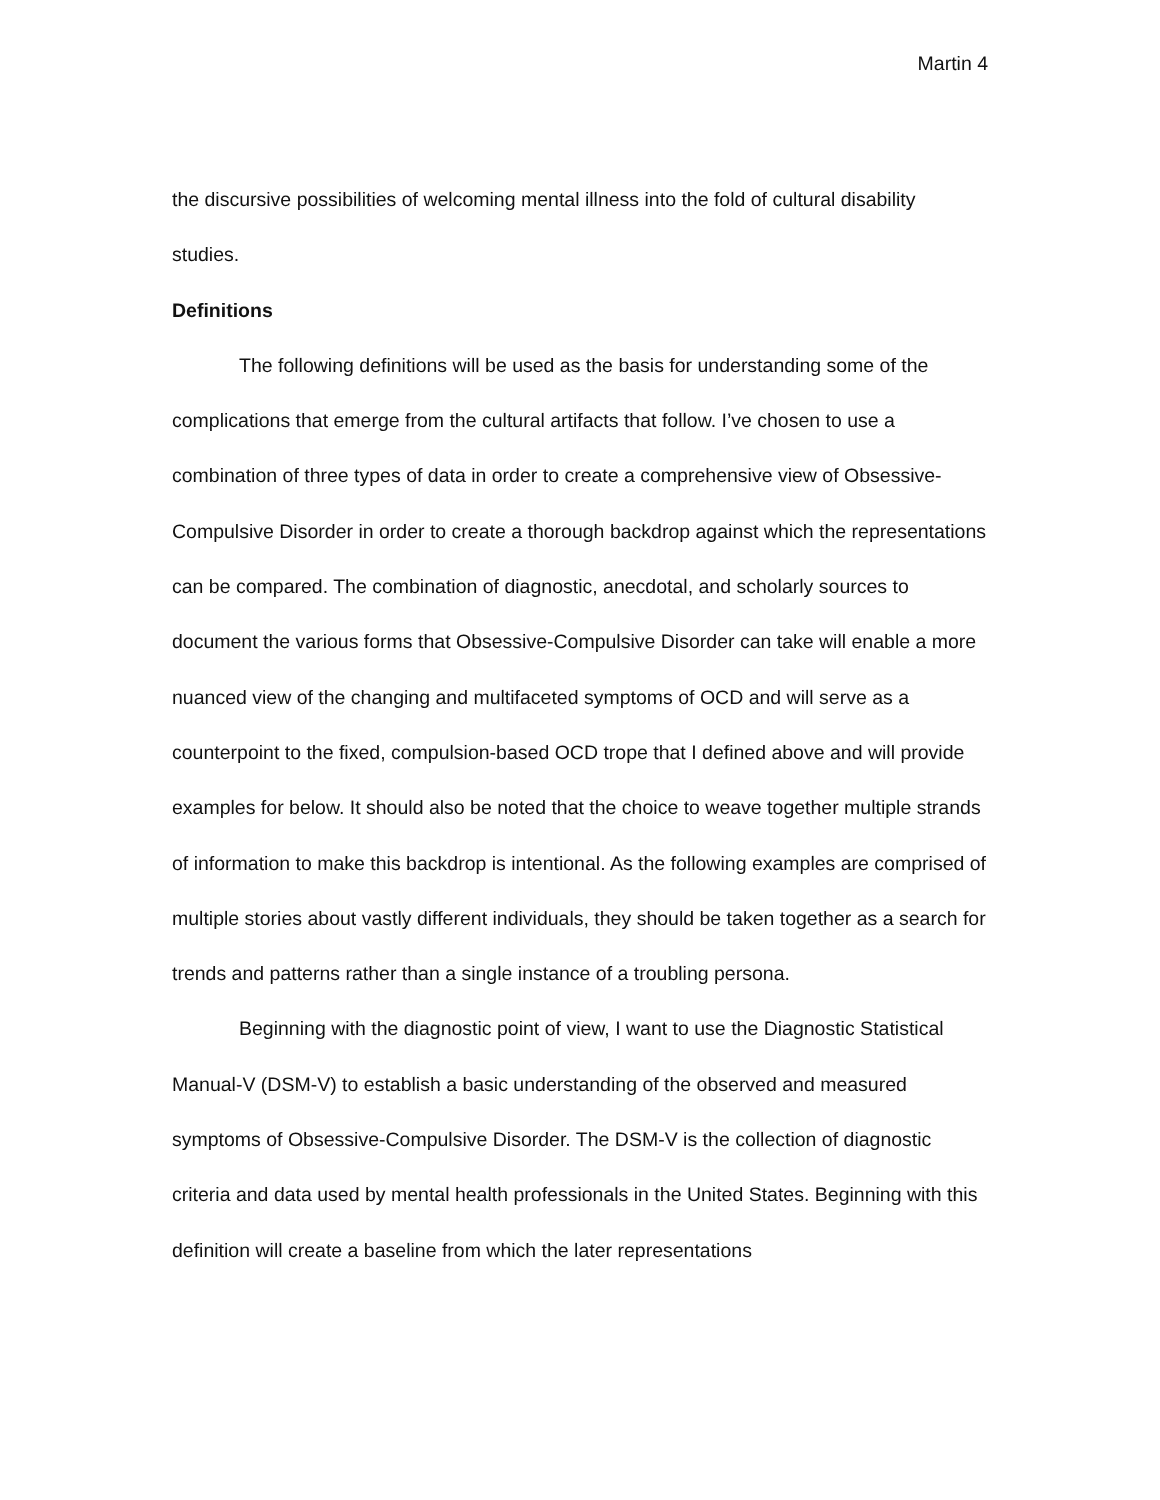Martin 4
the discursive possibilities of welcoming mental illness into the fold of cultural disability studies.
Definitions
The following definitions will be used as the basis for understanding some of the complications that emerge from the cultural artifacts that follow. I’ve chosen to use a combination of three types of data in order to create a comprehensive view of Obsessive-Compulsive Disorder in order to create a thorough backdrop against which the representations can be compared. The combination of diagnostic, anecdotal, and scholarly sources to document the various forms that Obsessive-Compulsive Disorder can take will enable a more nuanced view of the changing and multifaceted symptoms of OCD and will serve as a counterpoint to the fixed, compulsion-based OCD trope that I defined above and will provide examples for below. It should also be noted that the choice to weave together multiple strands of information to make this backdrop is intentional. As the following examples are comprised of multiple stories about vastly different individuals, they should be taken together as a search for trends and patterns rather than a single instance of a troubling persona.
Beginning with the diagnostic point of view, I want to use the Diagnostic Statistical Manual-V (DSM-V) to establish a basic understanding of the observed and measured symptoms of Obsessive-Compulsive Disorder. The DSM-V is the collection of diagnostic criteria and data used by mental health professionals in the United States. Beginning with this definition will create a baseline from which the later representations